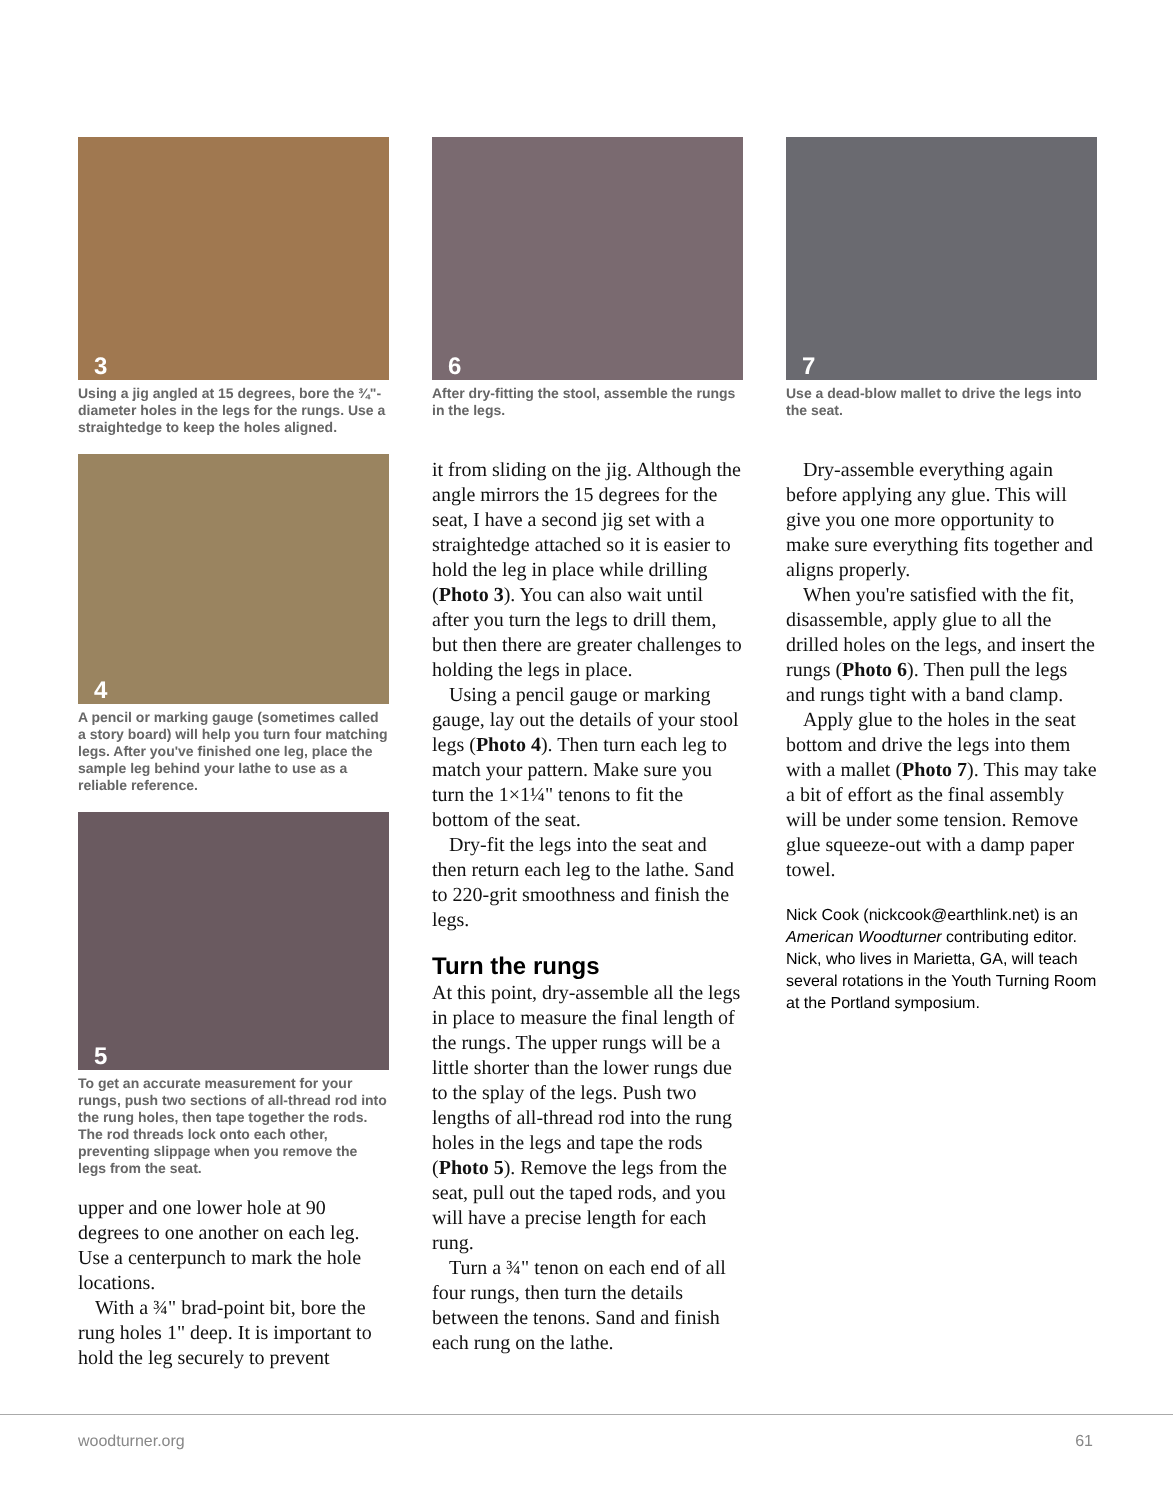3
Using a jig angled at 15 degrees, bore the ¾"-diameter holes in the legs for the rungs. Use a straightedge to keep the holes aligned.
4
A pencil or marking gauge (sometimes called a story board) will help you turn four matching legs. After you've finished one leg, place the sample leg behind your lathe to use as a reliable reference.
5
To get an accurate measurement for your rungs, push two sections of all-thread rod into the rung holes, then tape together the rods. The rod threads lock onto each other, preventing slippage when you remove the legs from the seat.
upper and one lower hole at 90 degrees to one another on each leg. Use a centerpunch to mark the hole locations.
With a ¾" brad-point bit, bore the rung holes 1" deep. It is important to hold the leg securely to prevent
6
After dry-fitting the stool, assemble the rungs in the legs.
it from sliding on the jig. Although the angle mirrors the 15 degrees for the seat, I have a second jig set with a straightedge attached so it is easier to hold the leg in place while drilling (Photo 3). You can also wait until after you turn the legs to drill them, but then there are greater challenges to holding the legs in place.
Using a pencil gauge or marking gauge, lay out the details of your stool legs (Photo 4). Then turn each leg to match your pattern. Make sure you turn the 1×1¼" tenons to fit the bottom of the seat.
Dry-fit the legs into the seat and then return each leg to the lathe. Sand to 220-grit smoothness and finish the legs.
Turn the rungs
At this point, dry-assemble all the legs in place to measure the final length of the rungs. The upper rungs will be a little shorter than the lower rungs due to the splay of the legs. Push two lengths of all-thread rod into the rung holes in the legs and tape the rods (Photo 5). Remove the legs from the seat, pull out the taped rods, and you will have a precise length for each rung.
Turn a ¾" tenon on each end of all four rungs, then turn the details between the tenons. Sand and finish each rung on the lathe.
7
Use a dead-blow mallet to drive the legs into the seat.
Dry-assemble everything again before applying any glue. This will give you one more opportunity to make sure everything fits together and aligns properly.
When you're satisfied with the fit, disassemble, apply glue to all the drilled holes on the legs, and insert the rungs (Photo 6). Then pull the legs and rungs tight with a band clamp.
Apply glue to the holes in the seat bottom and drive the legs into them with a mallet (Photo 7). This may take a bit of effort as the final assembly will be under some tension. Remove glue squeeze-out with a damp paper towel.
Nick Cook (nickcook@earthlink.net) is an American Woodturner contributing editor. Nick, who lives in Marietta, GA, will teach several rotations in the Youth Turning Room at the Portland symposium.
woodturner.org 61